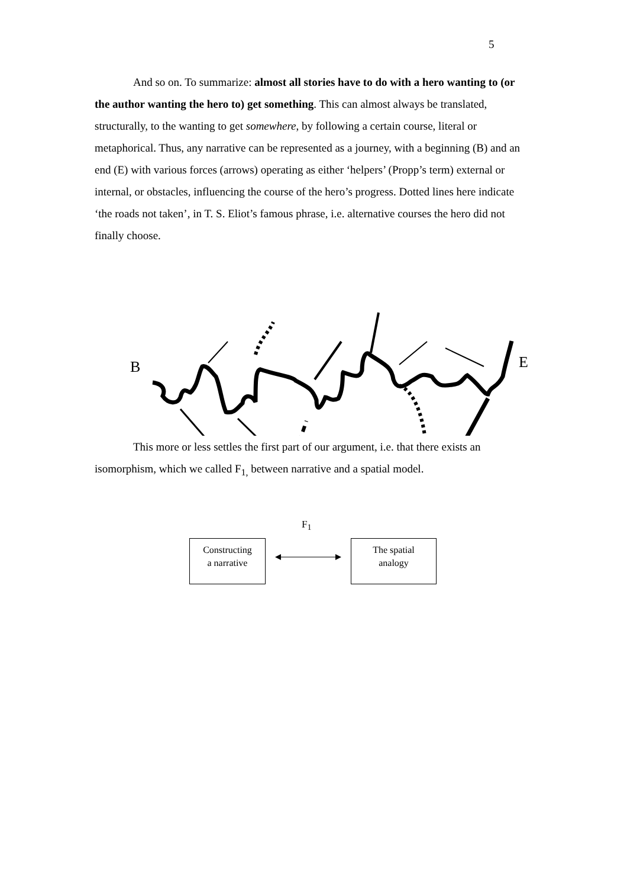5
And so on. To summarize: almost all stories have to do with a hero wanting to (or the author wanting the hero to) get something. This can almost always be translated, structurally, to the wanting to get somewhere, by following a certain course, literal or metaphorical. Thus, any narrative can be represented as a journey, with a beginning (B) and an end (E) with various forces (arrows) operating as either ‘helpers’ (Propp’s term) external or internal, or obstacles, influencing the course of the hero’s progress. Dotted lines here indicate ‘the roads not taken’, in T. S. Eliot’s famous phrase, i.e. alternative courses the hero did not finally choose.
B
E
This more or less settles the first part of our argument, i.e. that there exists an isomorphism, which we called F<sub>1,</sub> between narrative and a spatial model.
F<sub>1</sub>
Constructing
a narrative
The spatial
analogy